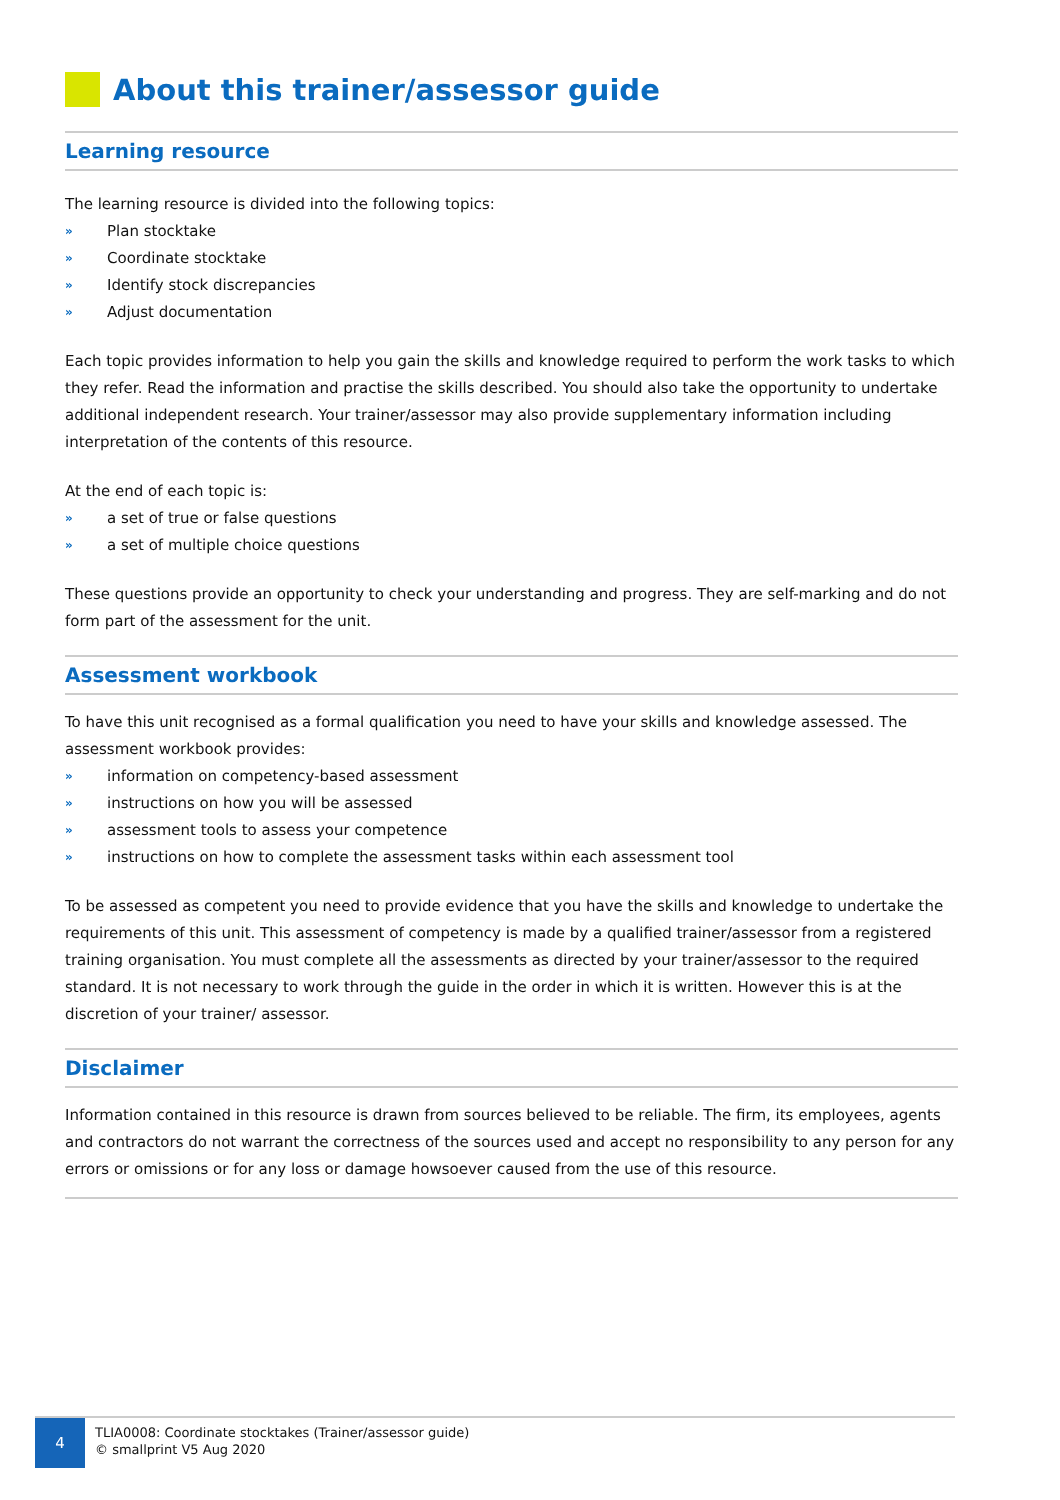About this trainer/assessor guide
Learning resource
The learning resource is divided into the following topics:
» Plan stocktake
» Coordinate stocktake
» Identify stock discrepancies
» Adjust documentation
Each topic provides information to help you gain the skills and knowledge required to perform the work tasks to which they refer. Read the information and practise the skills described. You should also take the opportunity to undertake additional independent research. Your trainer/assessor may also provide supplementary information including interpretation of the contents of this resource.
At the end of each topic is:
» a set of true or false questions
» a set of multiple choice questions
These questions provide an opportunity to check your understanding and progress. They are self-marking and do not form part of the assessment for the unit.
Assessment workbook
To have this unit recognised as a formal qualification you need to have your skills and knowledge assessed. The assessment workbook provides:
» information on competency-based assessment
» instructions on how you will be assessed
» assessment tools to assess your competence
» instructions on how to complete the assessment tasks within each assessment tool
To be assessed as competent you need to provide evidence that you have the skills and knowledge to undertake the requirements of this unit. This assessment of competency is made by a qualified trainer/assessor from a registered training organisation. You must complete all the assessments as directed by your trainer/assessor to the required standard. It is not necessary to work through the guide in the order in which it is written. However this is at the discretion of your trainer/ assessor.
Disclaimer
Information contained in this resource is drawn from sources believed to be reliable. The firm, its employees, agents and contractors do not warrant the correctness of the sources used and accept no responsibility to any person for any errors or omissions or for any loss or damage howsoever caused from the use of this resource.
4
TLIA0008: Coordinate stocktakes (Trainer/assessor guide)
© smallprint V5 Aug 2020